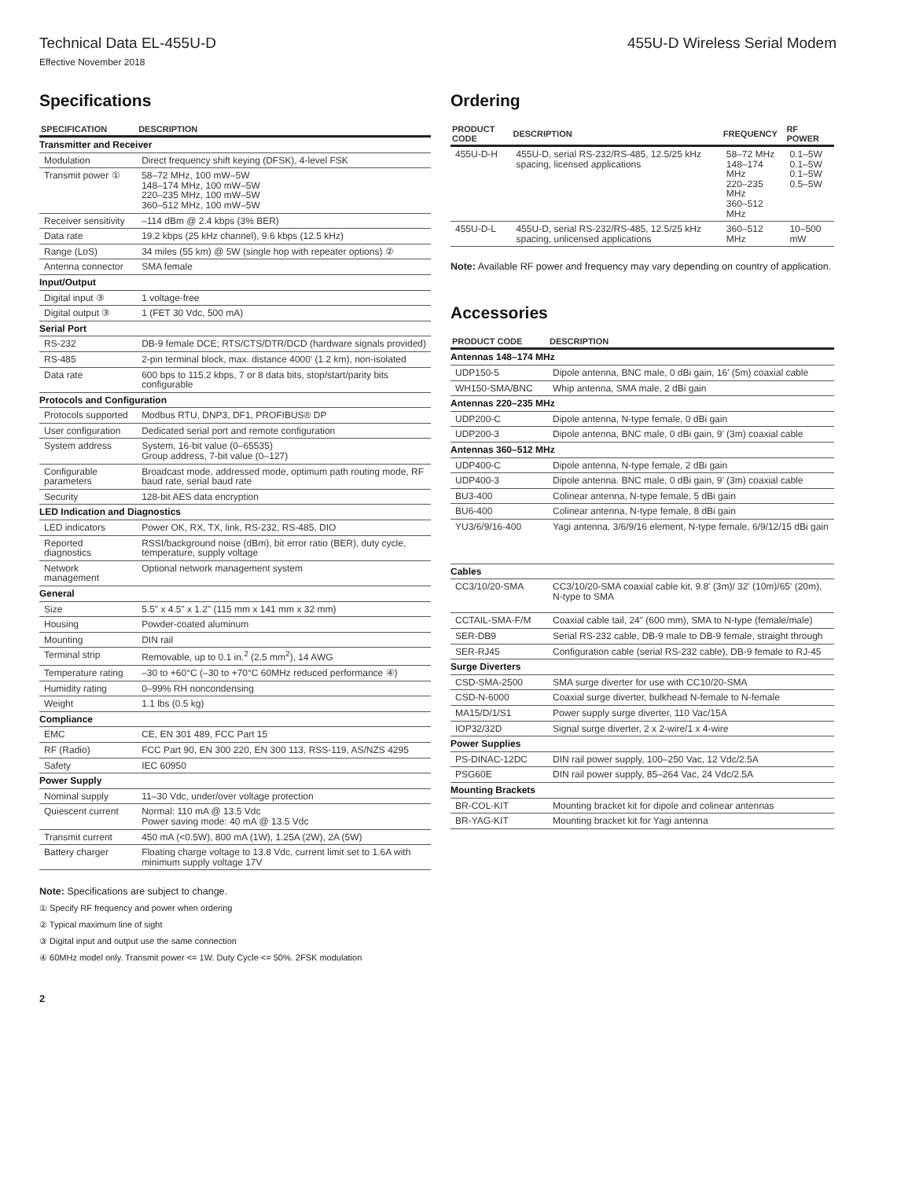Technical Data EL-455U-D 455U-D Wireless Serial Modem
Effective November 2018
Specifications
| SPECIFICATION | DESCRIPTION |
| --- | --- |
| Transmitter and Receiver | |
| Modulation | Direct frequency shift keying (DFSK), 4-level FSK |
| Transmit power ① | 58–72 MHz, 100 mW–5W 148–174 MHz, 100 mW–5W 220–235 MHz, 100 mW–5W 360–512 MHz, 100 mW–5W |
| Receiver sensitivity | –114 dBm @ 2.4 kbps (3% BER) |
| Data rate | 19.2 kbps (25 kHz channel), 9.6 kbps (12.5 kHz) |
| Range (LoS) | 34 miles (55 km) @ 5W (single hop with repeater options) ② |
| Antenna connector | SMA female |
| Input/Output | |
| Digital input ③ | 1 voltage-free |
| Digital output ③ | 1 (FET 30 Vdc, 500 mA) |
| Serial Port | |
| RS-232 | DB-9 female DCE; RTS/CTS/DTR/DCD (hardware signals provided) |
| RS-485 | 2-pin terminal block, max. distance 4000' (1.2 km), non-isolated |
| Data rate | 600 bps to 115.2 kbps, 7 or 8 data bits, stop/start/parity bits configurable |
| Protocols and Configuration | |
| Protocols supported | Modbus RTU, DNP3, DF1, PROFIBUS® DP |
| User configuration | Dedicated serial port and remote configuration |
| System address | System, 16-bit value (0–65535) Group address, 7-bit value (0–127) |
| Configurable parameters | Broadcast mode, addressed mode, optimum path routing mode, RF baud rate, serial baud rate |
| Security | 128-bit AES data encryption |
| LED Indication and Diagnostics | |
| LED indicators | Power OK, RX, TX, link, RS-232, RS-485, DIO |
| Reported diagnostics | RSSI/background noise (dBm), bit error ratio (BER), duty cycle, temperature, supply voltage |
| Network management | Optional network management system |
| General | |
| Size | 5.5" x 4.5" x 1.2" (115 mm x 141 mm x 32 mm) |
| Housing | Powder-coated aluminum |
| Mounting | DIN rail |
| Terminal strip | Removable, up to 0.1 in.<sup>2</sup> (2.5 mm<sup>2</sup>), 14 AWG |
| Temperature rating | –30 to +60°C (–30 to +70°C 60MHz reduced performance ④) |
| Humidity rating | 0–99% RH noncondensing |
| Weight | 1.1 lbs (0.5 kg) |
| Compliance | |
| EMC | CE, EN 301 489, FCC Part 15 |
| RF (Radio) | FCC Part 90, EN 300 220, EN 300 113, RSS-119, AS/NZS 4295 |
| Safety | IEC 60950 |
| Power Supply | |
| Nominal supply | 11–30 Vdc, under/over voltage protection |
| Quiescent current | Normal: 110 mA @ 13.5 Vdc Power saving mode: 40 mA @ 13.5 Vdc |
| Transmit current | 450 mA (<0.5W), 800 mA (1W), 1.25A (2W), 2A (5W) |
| Battery charger | Floating charge voltage to 13.8 Vdc, current limit set to 1.6A with minimum supply voltage 17V |
Note: Specifications are subject to change.
① Specify RF frequency and power when ordering
② Typical maximum line of sight
③ Digital input and output use the same connection
④ 60MHz model only. Transmit power <= 1W. Duty Cycle <= 50%. 2FSK modulation
2
Ordering
| PRODUCT CODE | DESCRIPTION | FREQUENCY | RF POWER |
| --- | --- | --- | --- |
| 455U-D-H | 455U-D, serial RS-232/RS-485, 12.5/25 kHz spacing, licensed applications | 58–72 MHz 148–174 MHz 220–235 MHz 360–512 MHz | 0.1–5W 0.1–5W 0.1–5W 0.5–5W |
| 455U-D-L | 455U-D, serial RS-232/RS-485, 12.5/25 kHz spacing, unlicensed applications | 360–512 MHz | 10–500 mW |
Note: Available RF power and frequency may vary depending on country of application.
Accessories
| PRODUCT CODE | DESCRIPTION |
| --- | --- |
| Antennas 148–174 MHz | |
| UDP150-5 | Dipole antenna, BNC male, 0 dBi gain, 16' (5m) coaxial cable |
| WH150-SMA/BNC | Whip antenna, SMA male, 2 dBi gain |
| Antennas 220–235 MHz | |
| UDP200-C | Dipole antenna, N-type female, 0 dBi gain |
| UDP200-3 | Dipole antenna, BNC male, 0 dBi gain, 9' (3m) coaxial cable |
| Antennas 360–512 MHz | |
| UDP400-C | Dipole antenna, N-type female, 2 dBi gain |
| UDP400-3 | Dipole antenna. BNC male, 0 dBi gain, 9' (3m) coaxial cable |
| BU3-400 | Colinear antenna, N-type female, 5 dBi gain |
| BU6-400 | Colinear antenna, N-type female, 8 dBi gain |
| YU3/6/9/16-400 | Yagi antenna, 3/6/9/16 element, N-type female, 6/9/12/15 dBi gain |
| Cables | |
| CC3/10/20-SMA | CC3/10/20-SMA coaxial cable kit, 9.8' (3m)/ 32' (10m)/65' (20m), N-type to SMA |
| CCTAIL-SMA-F/M | Coaxial cable tail, 24" (600 mm), SMA to N-type (female/male) |
| SER-DB9 | Serial RS-232 cable, DB-9 male to DB-9 female, straight through |
| SER-RJ45 | Configuration cable (serial RS-232 cable), DB-9 female to RJ-45 |
| Surge Diverters | |
| CSD-SMA-2500 | SMA surge diverter for use with CC10/20-SMA |
| CSD-N-6000 | Coaxial surge diverter, bulkhead N-female to N-female |
| MA15/D/1/S1 | Power supply surge diverter, 110 Vac/15A |
| IOP32/32D | Signal surge diverter, 2 x 2-wire/1 x 4-wire |
| Power Supplies | |
| PS-DINAC-12DC | DIN rail power supply, 100–250 Vac, 12 Vdc/2.5A |
| PSG60E | DIN rail power supply, 85–264 Vac, 24 Vdc/2.5A |
| Mounting Brackets | |
| BR-COL-KIT | Mounting bracket kit for dipole and colinear antennas |
| BR-YAG-KIT | Mounting bracket kit for Yagi antenna |